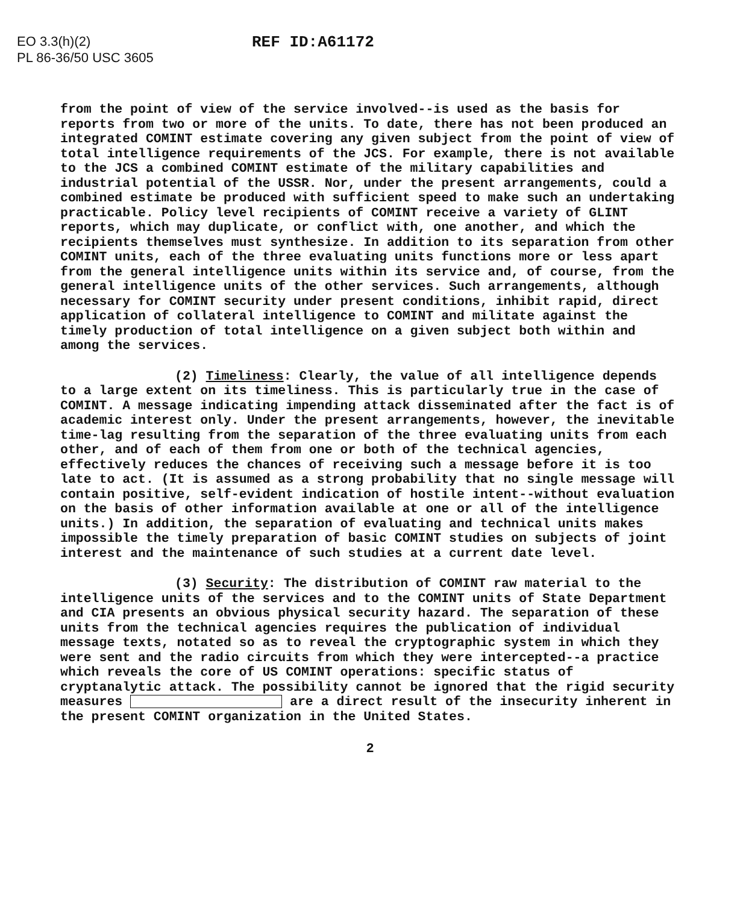EO 3.3(h)(2)
PL 86-36/50 USC 3605
REF ID:A61172
from the point of view of the service involved--is used as the basis for reports from two or more of the units. To date, there has not been produced an integrated COMINT estimate covering any given subject from the point of view of total intelligence requirements of the JCS. For example, there is not available to the JCS a combined COMINT estimate of the military capabilities and industrial potential of the USSR. Nor, under the present arrangements, could a combined estimate be produced with sufficient speed to make such an undertaking practicable. Policy level recipients of COMINT receive a variety of GLINT reports, which may duplicate, or conflict with, one another, and which the recipients themselves must synthesize. In addition to its separation from other COMINT units, each of the three evaluating units functions more or less apart from the general intelligence units within its service and, of course, from the general intelligence units of the other services. Such arrangements, although necessary for COMINT security under present conditions, inhibit rapid, direct application of collateral intelligence to COMINT and militate against the timely production of total intelligence on a given subject both within and among the services.
(2) Timeliness: Clearly, the value of all intelligence depends to a large extent on its timeliness. This is particularly true in the case of COMINT. A message indicating impending attack disseminated after the fact is of academic interest only. Under the present arrangements, however, the inevitable time-lag resulting from the separation of the three evaluating units from each other, and of each of them from one or both of the technical agencies, effectively reduces the chances of receiving such a message before it is too late to act. (It is assumed as a strong probability that no single message will contain positive, self-evident indication of hostile intent--without evaluation on the basis of other information available at one or all of the intelligence units.) In addition, the separation of evaluating and technical units makes impossible the timely preparation of basic COMINT studies on subjects of joint interest and the maintenance of such studies at a current date level.
(3) Security: The distribution of COMINT raw material to the intelligence units of the services and to the COMINT units of State Department and CIA presents an obvious physical security hazard. The separation of these units from the technical agencies requires the publication of individual message texts, notated so as to reveal the cryptographic system in which they were sent and the radio circuits from which they were intercepted--a practice which reveals the core of US COMINT operations: specific status of cryptanalytic attack. The possibility cannot be ignored that the rigid security measures are a direct result of the insecurity inherent in the present COMINT organization in the United States.
2